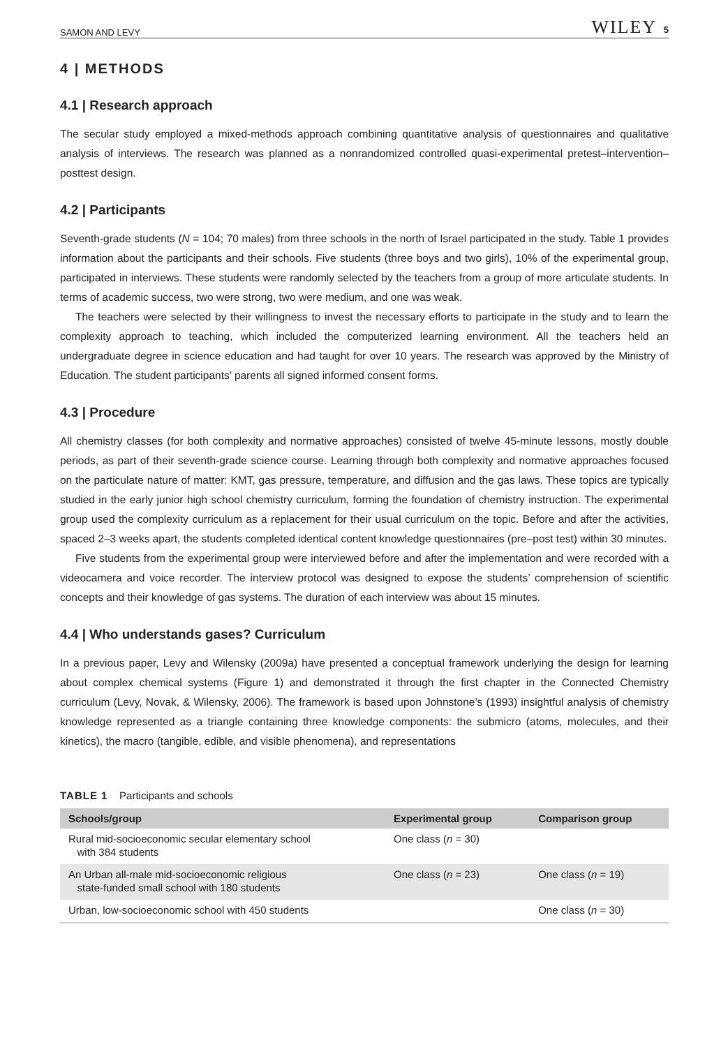SAMON AND LEVY WILEY 5
4 | METHODS
4.1 | Research approach
The secular study employed a mixed-methods approach combining quantitative analysis of questionnaires and qualitative analysis of interviews. The research was planned as a nonrandomized controlled quasi-experimental pretest–intervention–posttest design.
4.2 | Participants
Seventh-grade students (N = 104; 70 males) from three schools in the north of Israel participated in the study. Table 1 provides information about the participants and their schools. Five students (three boys and two girls), 10% of the experimental group, participated in interviews. These students were randomly selected by the teachers from a group of more articulate students. In terms of academic success, two were strong, two were medium, and one was weak.
The teachers were selected by their willingness to invest the necessary efforts to participate in the study and to learn the complexity approach to teaching, which included the computerized learning environment. All the teachers held an undergraduate degree in science education and had taught for over 10 years. The research was approved by the Ministry of Education. The student participants’ parents all signed informed consent forms.
4.3 | Procedure
All chemistry classes (for both complexity and normative approaches) consisted of twelve 45-minute lessons, mostly double periods, as part of their seventh-grade science course. Learning through both complexity and normative approaches focused on the particulate nature of matter: KMT, gas pressure, temperature, and diffusion and the gas laws. These topics are typically studied in the early junior high school chemistry curriculum, forming the foundation of chemistry instruction. The experimental group used the complexity curriculum as a replacement for their usual curriculum on the topic. Before and after the activities, spaced 2–3 weeks apart, the students completed identical content knowledge questionnaires (pre–post test) within 30 minutes.
Five students from the experimental group were interviewed before and after the implementation and were recorded with a videocamera and voice recorder. The interview protocol was designed to expose the students’ comprehension of scientific concepts and their knowledge of gas systems. The duration of each interview was about 15 minutes.
4.4 | Who understands gases? Curriculum
In a previous paper, Levy and Wilensky (2009a) have presented a conceptual framework underlying the design for learning about complex chemical systems (Figure 1) and demonstrated it through the first chapter in the Connected Chemistry curriculum (Levy, Novak, & Wilensky, 2006). The framework is based upon Johnstone’s (1993) insightful analysis of chemistry knowledge represented as a triangle containing three knowledge components: the submicro (atoms, molecules, and their kinetics), the macro (tangible, edible, and visible phenomena), and representations
TABLE 1 Participants and schools
| Schools/group | Experimental group | Comparison group |
| --- | --- | --- |
| Rural mid-socioeconomic secular elementary school with 384 students | One class ( n = 30) | |
| An Urban all-male mid-socioeconomic religious state-funded small school with 180 students | One class ( n = 23) | One class ( n = 19) |
| Urban, low-socioeconomic school with 450 students | | One class ( n = 30) |